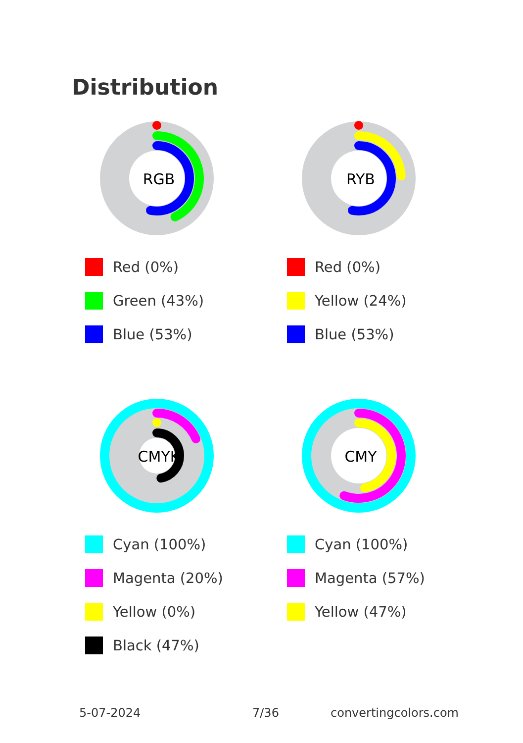Distribution
RGB
Red (0%)
Green (43%)
Blue (53%)
RYB
Red (0%)
Yellow (24%)
Blue (53%)
CMYK
Cyan (100%)
Magenta (20%)
Yellow (0%)
Black (47%)
CMY
Cyan (100%)
Magenta (57%)
Yellow (47%)
5-07-2024 7/36 convertingcolors.com